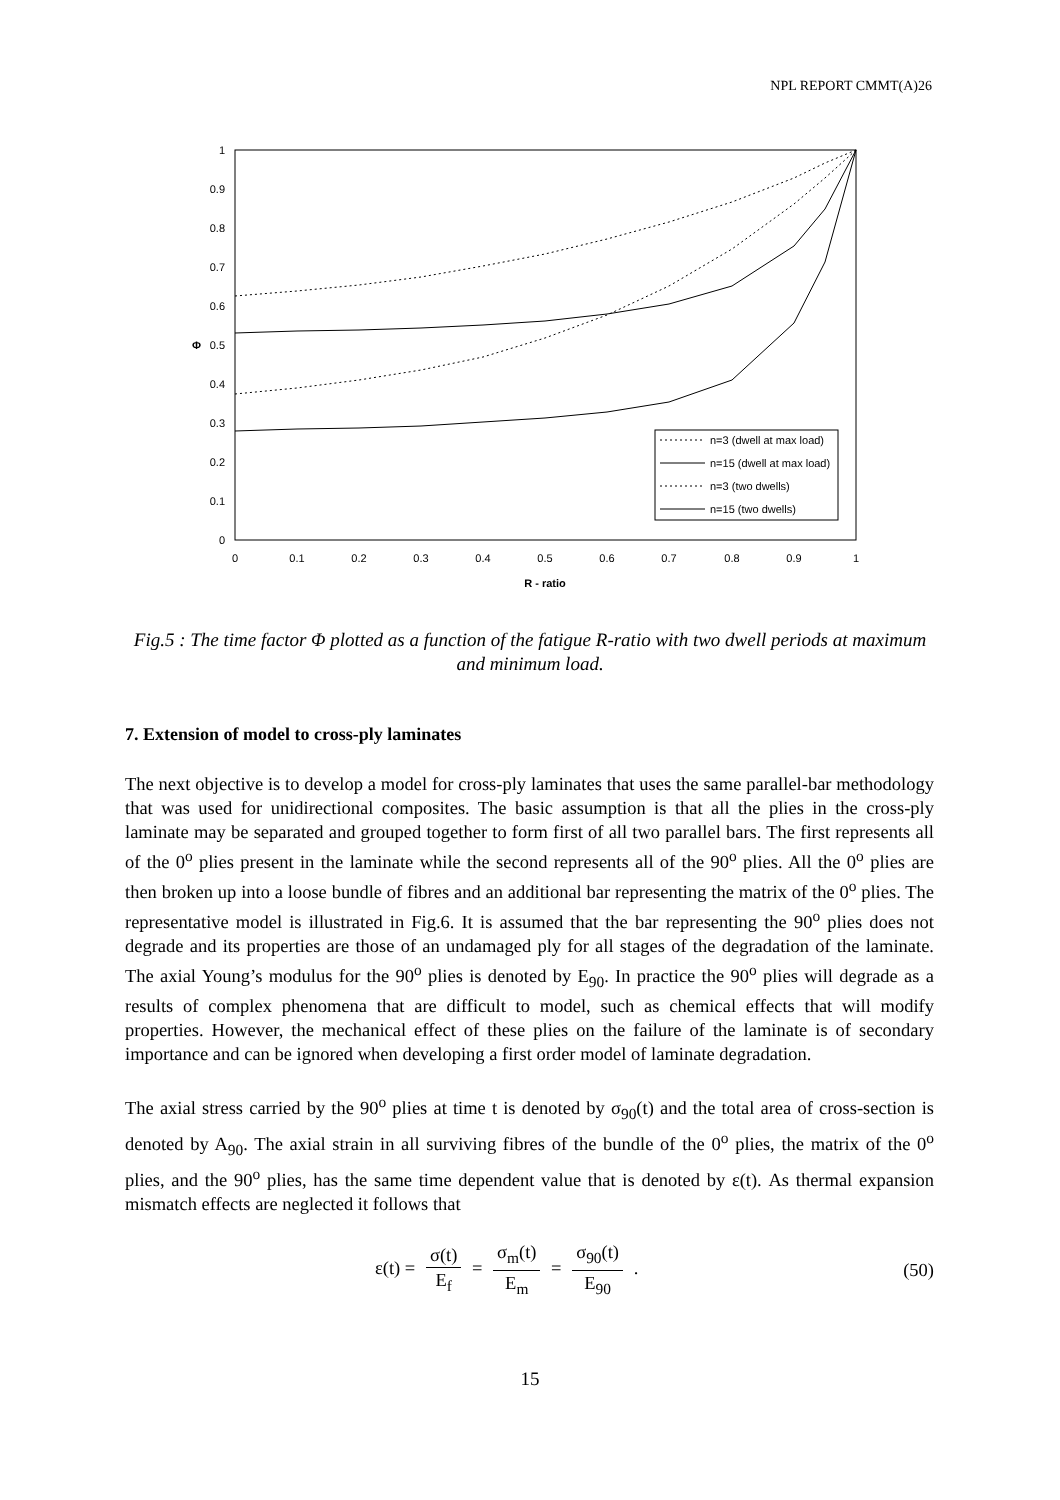NPL REPORT CMMT(A)26
0
0.1
0.2
0.3
0.4
0.5
0.6
0.7
0.8
0.9
1
Φ
0
0.1
0.2
0.3
0.4
0.5
0.6
0.7
0.8
0.9
1
R - ratio
n=3 (dwell at max load)
n=15 (dwell at max load)
n=3 (two dwells)
n=15 (two dwells)
Fig.5 : The time factor Φ plotted as a function of the fatigue R-ratio with two dwell periods at maximum and minimum load.
7. Extension of model to cross-ply laminates
The next objective is to develop a model for cross-ply laminates that uses the same parallel-bar methodology that was used for unidirectional composites. The basic assumption is that all the plies in the cross-ply laminate may be separated and grouped together to form first of all two parallel bars. The first represents all of the 0<sup>o</sup> plies present in the laminate while the second represents all of the 90<sup>o</sup> plies. All the 0<sup>o</sup> plies are then broken up into a loose bundle of fibres and an additional bar representing the matrix of the 0<sup>o</sup> plies. The representative model is illustrated in Fig.6. It is assumed that the bar representing the 90<sup>o</sup> plies does not degrade and its properties are those of an undamaged ply for all stages of the degradation of the laminate. The axial Young’s modulus for the 90<sup>o</sup> plies is denoted by E<sub>90</sub>. In practice the 90<sup>o</sup> plies will degrade as a results of complex phenomena that are difficult to model, such as chemical effects that will modify properties. However, the mechanical effect of these plies on the failure of the laminate is of secondary importance and can be ignored when developing a first order model of laminate degradation.
The axial stress carried by the 90<sup>o</sup> plies at time t is denoted by σ<sub>90</sub>(t) and the total area of cross-section is denoted by A<sub>90</sub>. The axial strain in all surviving fibres of the bundle of the 0<sup>o</sup> plies, the matrix of the 0<sup>o</sup> plies, and the 90<sup>o</sup> plies, has the same time dependent value that is denoted by ε(t). As thermal expansion mismatch effects are neglected it follows that
ε(t) = σ(t) E<sub>f</sub> = σ<sub>m</sub>(t) E<sub>m</sub> = σ<sub>90</sub>(t) E<sub>90</sub> .
(50)
15